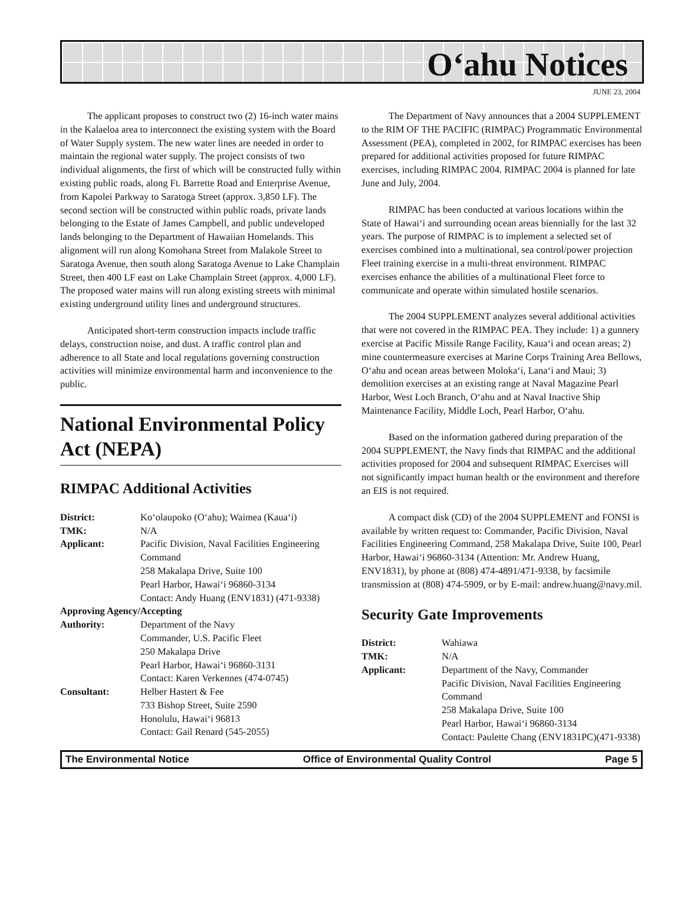O‘ahu Notices
JUNE 23, 2004
The applicant proposes to construct two (2) 16-inch water mains in the Kalaeloa area to interconnect the existing system with the Board of Water Supply system. The new water lines are needed in order to maintain the regional water supply. The project consists of two individual alignments, the first of which will be constructed fully within existing public roads, along Ft. Barrette Road and Enterprise Avenue, from Kapolei Parkway to Saratoga Street (approx. 3,850 LF). The second section will be constructed within public roads, private lands belonging to the Estate of James Campbell, and public undeveloped lands belonging to the Department of Hawaiian Homelands. This alignment will run along Komohana Street from Malakole Street to Saratoga Avenue, then south along Saratoga Avenue to Lake Champlain Street, then 400 LF east on Lake Champlain Street (approx. 4,000 LF). The proposed water mains will run along existing streets with minimal existing underground utility lines and underground structures.
Anticipated short-term construction impacts include traffic delays, construction noise, and dust. A traffic control plan and adherence to all State and local regulations governing construction activities will minimize environmental harm and inconvenience to the public.
National Environmental Policy Act (NEPA)
RIMPAC Additional Activities
| District: | Ko‘olaupoko (O‘ahu); Waimea (Kaua‘i) |
| TMK: | N/A |
| Applicant: | Pacific Division, Naval Facilities Engineering Command 258 Makalapa Drive, Suite 100 Pearl Harbor, Hawai‘i 96860-3134 Contact: Andy Huang (ENV1831) (471-9338) |
| Approving Agency/Accepting | |
| Authority: | Department of the Navy Commander, U.S. Pacific Fleet 250 Makalapa Drive Pearl Harbor, Hawai‘i 96860-3131 Contact: Karen Verkennes (474-0745) |
| Consultant: | Helber Hastert & Fee 733 Bishop Street, Suite 2590 Honolulu, Hawai‘i 96813 Contact: Gail Renard (545-2055) |
The Department of Navy announces that a 2004 SUPPLEMENT to the RIM OF THE PACIFIC (RIMPAC) Programmatic Environmental Assessment (PEA), completed in 2002, for RIMPAC exercises has been prepared for additional activities proposed for future RIMPAC exercises, including RIMPAC 2004. RIMPAC 2004 is planned for late June and July, 2004.
RIMPAC has been conducted at various locations within the State of Hawai‘i and surrounding ocean areas biennially for the last 32 years. The purpose of RIMPAC is to implement a selected set of exercises combined into a multinational, sea control/power projection Fleet training exercise in a multi-threat environment. RIMPAC exercises enhance the abilities of a multinational Fleet force to communicate and operate within simulated hostile scenarios.
The 2004 SUPPLEMENT analyzes several additional activities that were not covered in the RIMPAC PEA. They include: 1) a gunnery exercise at Pacific Missile Range Facility, Kaua‘i and ocean areas; 2) mine countermeasure exercises at Marine Corps Training Area Bellows, O‘ahu and ocean areas between Moloka‘i, Lana‘i and Maui; 3) demolition exercises at an existing range at Naval Magazine Pearl Harbor, West Loch Branch, O‘ahu and at Naval Inactive Ship Maintenance Facility, Middle Loch, Pearl Harbor, O‘ahu.
Based on the information gathered during preparation of the 2004 SUPPLEMENT, the Navy finds that RIMPAC and the additional activities proposed for 2004 and subsequent RIMPAC Exercises will not significantly impact human health or the environment and therefore an EIS is not required.
A compact disk (CD) of the 2004 SUPPLEMENT and FONSI is available by written request to: Commander, Pacific Division, Naval Facilities Engineering Command, 258 Makalapa Drive, Suite 100, Pearl Harbor, Hawai‘i 96860-3134 (Attention: Mr. Andrew Huang, ENV1831), by phone at (808) 474-4891/471-9338, by facsimile transmission at (808) 474-5909, or by E-mail: andrew.huang@navy.mil.
Security Gate Improvements
| District: | Wahiawa |
| TMK: | N/A |
| Applicant: | Department of the Navy, Commander Pacific Division, Naval Facilities Engineering Command 258 Makalapa Drive, Suite 100 Pearl Harbor, Hawai‘i 96860-3134 Contact: Paulette Chang (ENV1831PC)(471-9338) |
The Environmental Notice Office of Environmental Quality Control Page 5